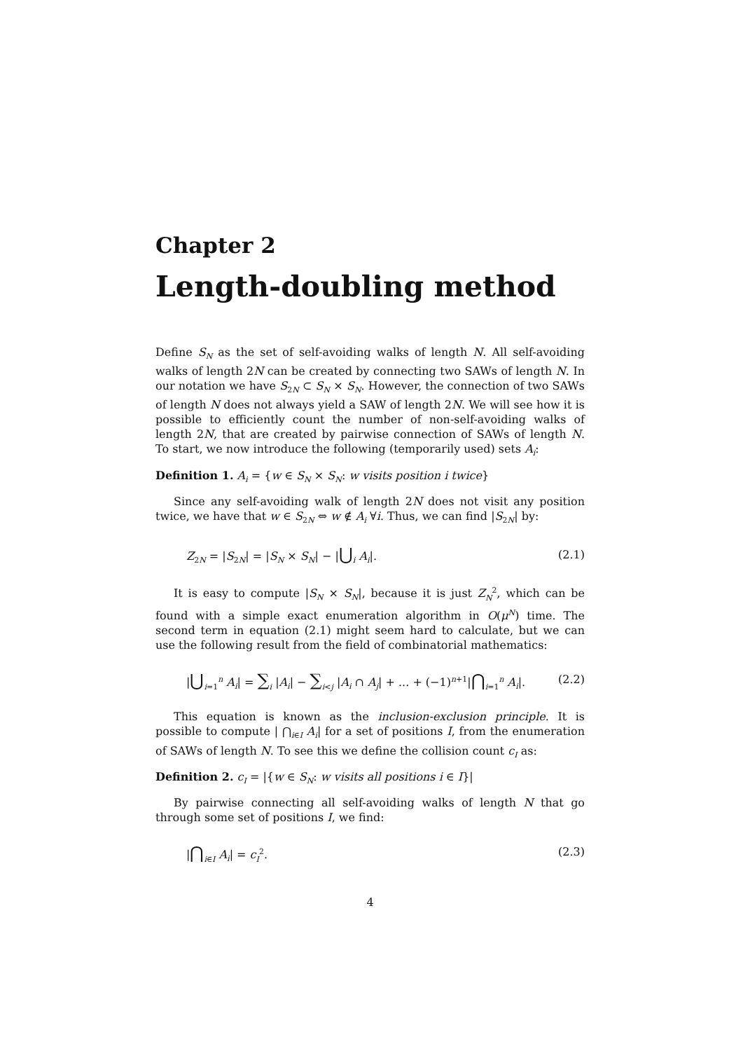Chapter 2
Length-doubling method
Define S<sub>N</sub> as the set of self-avoiding walks of length N. All self-avoiding walks of length 2N can be created by connecting two SAWs of length N. In our notation we have S<sub>2N</sub> ⊂ S<sub>N</sub> × S<sub>N</sub>. However, the connection of two SAWs of length N does not always yield a SAW of length 2N. We will see how it is possible to efficiently count the number of non-self-avoiding walks of length 2N, that are created by pairwise connection of SAWs of length N. To start, we now introduce the following (temporarily used) sets A<sub>i</sub>:
Definition 1. A<sub>i</sub> = {w ∈ S<sub>N</sub> × S<sub>N</sub>: w visits position i twice}
Since any self-avoiding walk of length 2N does not visit any position twice, we have that w ∈ S<sub>2N</sub> ⇔ w ∉ A<sub>i</sub> ∀i. Thus, we can find |S<sub>2N</sub>| by:
Z<sub>2N</sub> = |S<sub>2N</sub>| = |S<sub>N</sub> × S<sub>N</sub>| − |⋃<sub>i</sub> A<sub>i</sub>|. (2.1)
It is easy to compute |S<sub>N</sub> × S<sub>N</sub>|, because it is just Z<sub>N</sub><sup>2</sup>, which can be found with a simple exact enumeration algorithm in O(μ<sup>N</sup>) time. The second term in equation (2.1) might seem hard to calculate, but we can use the following result from the field of combinatorial mathematics:
|⋃<sub>i=1</sub><sup>n</sup> A<sub>i</sub>| = ∑<sub>i</sub> |A<sub>i</sub>| − ∑<sub>i<j</sub> |A<sub>i</sub> ∩ A<sub>j</sub>| + ... + (−1)<sup>n+1</sup>|⋂<sub>i=1</sub><sup>n</sup> A<sub>i</sub>|. (2.2)
This equation is known as the inclusion-exclusion principle. It is possible to compute | ⋂<sub>i∈I</sub> A<sub>i</sub>| for a set of positions I, from the enumeration of SAWs of length N. To see this we define the collision count c<sub>I</sub> as:
Definition 2. c<sub>I</sub> = |{w ∈ S<sub>N</sub>: w visits all positions i ∈ I}|
By pairwise connecting all self-avoiding walks of length N that go through some set of positions I, we find:
|⋂<sub>i∈I</sub> A<sub>i</sub>| = c<sub>I</sub><sup>2</sup>. (2.3)
4